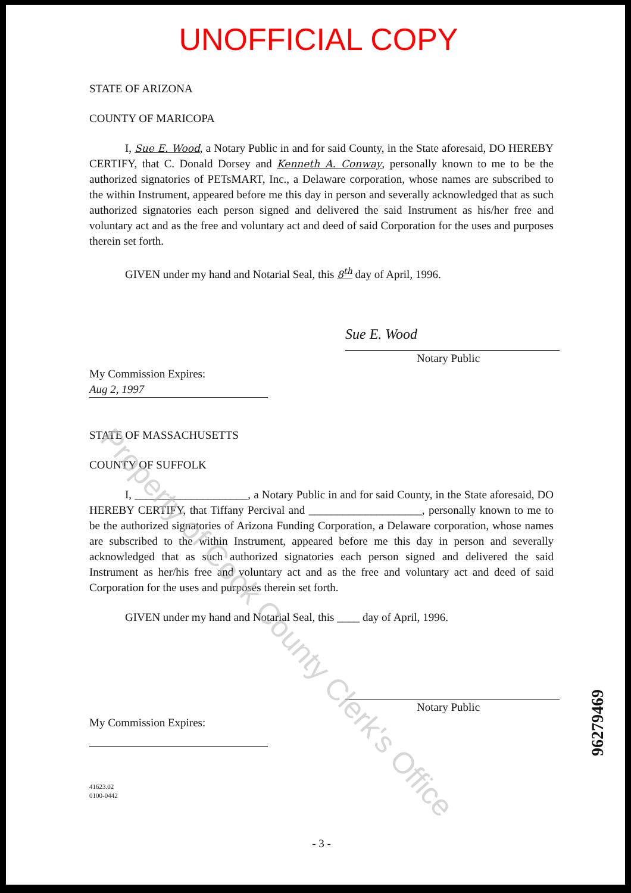UNOFFICIAL COPY
STATE OF ARIZONA
COUNTY OF MARICOPA
I, Sue E. Wood, a Notary Public in and for said County, in the State aforesaid, DO HEREBY CERTIFY, that C. Donald Dorsey and Kenneth A. Conway, personally known to me to be the authorized signatories of PETsMART, Inc., a Delaware corporation, whose names are subscribed to the within Instrument, appeared before me this day in person and severally acknowledged that as such authorized signatories each person signed and delivered the said Instrument as his/her free and voluntary act and as the free and voluntary act and deed of said Corporation for the uses and purposes therein set forth.
GIVEN under my hand and Notarial Seal, this 8<sup>th</sup> day of April, 1996.
Sue E. Wood
Notary Public
My Commission Expires:
Aug 2, 1997
STATE OF MASSACHUSETTS
COUNTY OF SUFFOLK
I, ____________________, a Notary Public in and for said County, in the State aforesaid, DO HEREBY CERTIFY, that Tiffany Percival and ____________________, personally known to me to be the authorized signatories of Arizona Funding Corporation, a Delaware corporation, whose names are subscribed to the within Instrument, appeared before me this day in person and severally acknowledged that as such authorized signatories each person signed and delivered the said Instrument as her/his free and voluntary act and as the free and voluntary act and deed of said Corporation for the uses and purposes therein set forth.
GIVEN under my hand and Notarial Seal, this ____ day of April, 1996.
Notary Public
My Commission Expires:
41623.02
0100-0442
- 3 -
96279469
Property of Cook County Clerk's Office